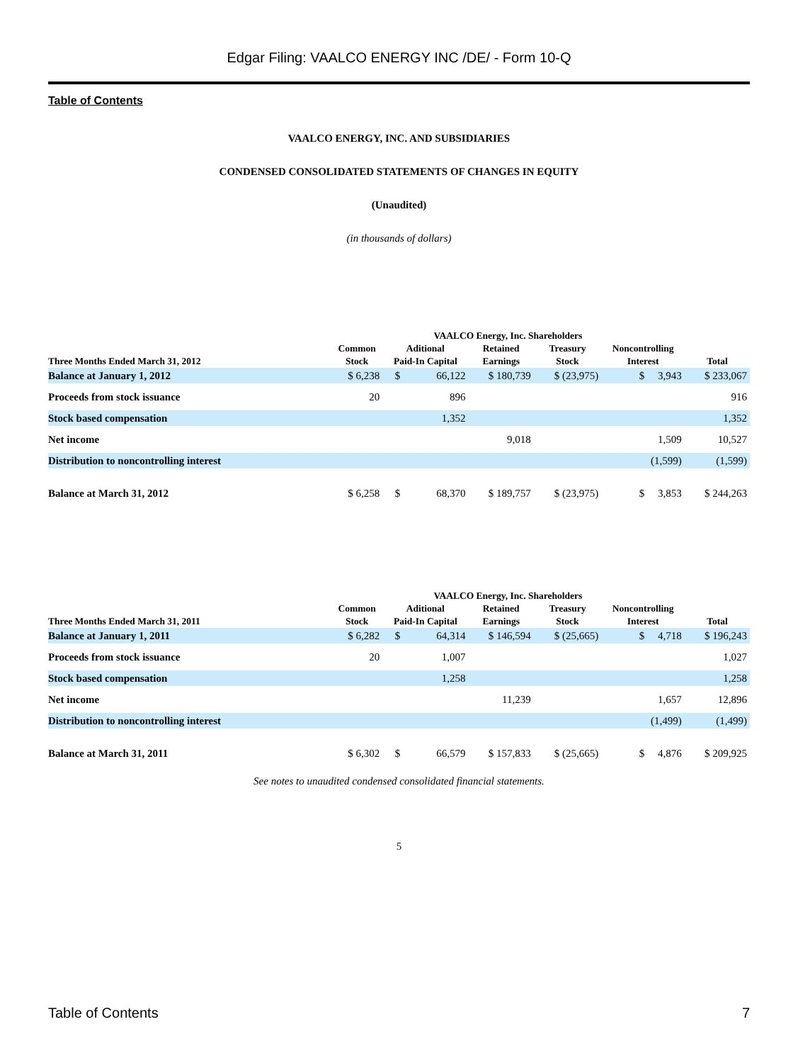Edgar Filing: VAALCO ENERGY INC /DE/ - Form 10-Q
Table of Contents
VAALCO ENERGY, INC. AND SUBSIDIARIES
CONDENSED CONSOLIDATED STATEMENTS OF CHANGES IN EQUITY
(Unaudited)
(in thousands of dollars)
| | VAALCO Energy, Inc. Shareholders | | | | | | |
| --- | --- | --- | --- | --- | --- | --- | --- |
| Three Months Ended March 31, 2012 | Common Stock | Aditional Paid-In Capital | | Retained Earnings | Treasury Stock | Noncontrolling Interest | Total |
| Balance at January 1, 2012 | $ 6,238 | $ | 66,122 | $ 180,739 | $ (23,975) | $ 3,943 | $ 233,067 |
| Proceeds from stock issuance | 20 | | 896 | | | | 916 |
| Stock based compensation | | | 1,352 | | | | 1,352 |
| Net income | | | | 9,018 | | 1,509 | 10,527 |
| Distribution to noncontrolling interest | | | | | | (1,599) | (1,599) |
| Balance at March 31, 2012 | $ 6,258 | $ | 68,370 | $ 189,757 | $ (23,975) | $ 3,853 | $ 244,263 |
| | VAALCO Energy, Inc. Shareholders | | | | | | |
| --- | --- | --- | --- | --- | --- | --- | --- |
| Three Months Ended March 31, 2011 | Common Stock | Aditional Paid-In Capital | | Retained Earnings | Treasury Stock | Noncontrolling Interest | Total |
| Balance at January 1, 2011 | $ 6,282 | $ | 64,314 | $ 146,594 | $ (25,665) | $ 4,718 | $ 196,243 |
| Proceeds from stock issuance | 20 | | 1,007 | | | | 1,027 |
| Stock based compensation | | | 1,258 | | | | 1,258 |
| Net income | | | | 11,239 | | 1,657 | 12,896 |
| Distribution to noncontrolling interest | | | | | | (1,499) | (1,499) |
| Balance at March 31, 2011 | $ 6,302 | $ | 66,579 | $ 157,833 | $ (25,665) | $ 4,876 | $ 209,925 |
See notes to unaudited condensed consolidated financial statements.
5
Table of Contents 7